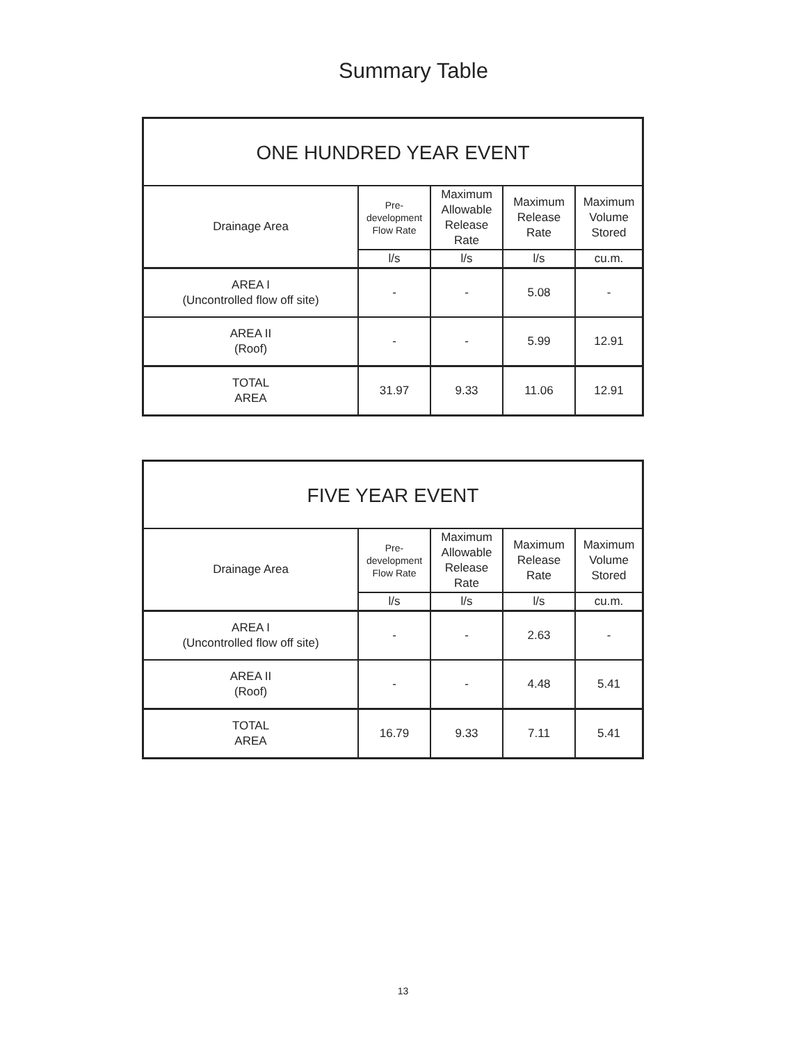Summary Table
| ONE HUNDRED YEAR EVENT | | | | |
| --- | --- | --- | --- | --- |
| Drainage Area | Pre- development Flow Rate | Maximum Allowable Release Rate | Maximum Release Rate | Maximum Volume Stored |
| | l/s | l/s | l/s | cu.m. |
| AREA I (Uncontrolled flow off site) | - | - | 5.08 | - |
| AREA II (Roof) | - | - | 5.99 | 12.91 |
| TOTAL AREA | 31.97 | 9.33 | 11.06 | 12.91 |
| FIVE YEAR EVENT | | | | |
| --- | --- | --- | --- | --- |
| Drainage Area | Pre- development Flow Rate | Maximum Allowable Release Rate | Maximum Release Rate | Maximum Volume Stored |
| | l/s | l/s | l/s | cu.m. |
| AREA I (Uncontrolled flow off site) | - | - | 2.63 | - |
| AREA II (Roof) | - | - | 4.48 | 5.41 |
| TOTAL AREA | 16.79 | 9.33 | 7.11 | 5.41 |
13